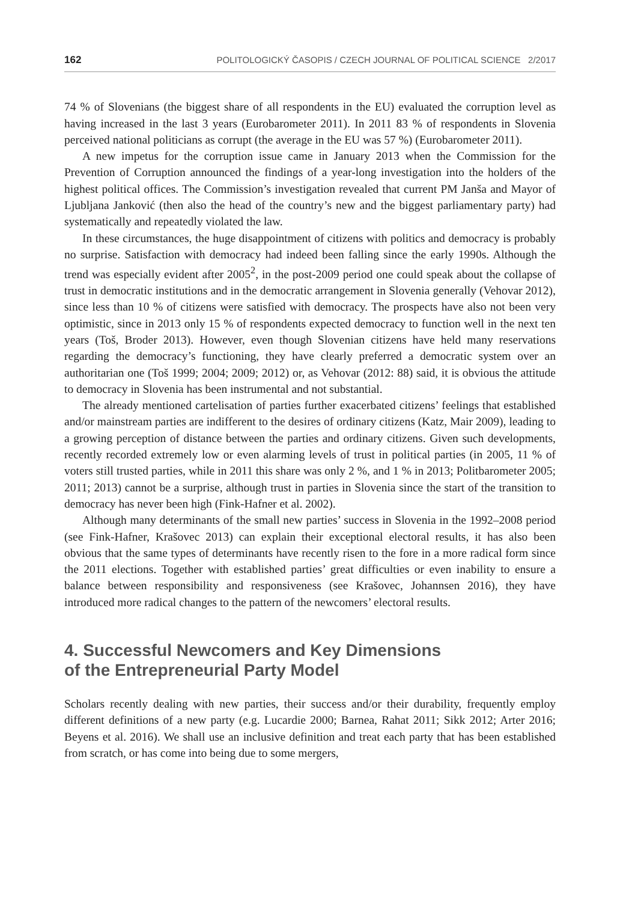162 POLITOLOGICKÝ ČASOPIS / CZECH JOURNAL OF POLITICAL SCIENCE 2/2017
74 % of Slovenians (the biggest share of all respondents in the EU) evaluated the corruption level as having increased in the last 3 years (Eurobarometer 2011). In 2011 83 % of respondents in Slovenia perceived national politicians as corrupt (the average in the EU was 57 %) (Eurobarometer 2011).
A new impetus for the corruption issue came in January 2013 when the Commission for the Prevention of Corruption announced the findings of a year-long investigation into the holders of the highest political offices. The Commission’s investigation revealed that current PM Janša and Mayor of Ljubljana Janković (then also the head of the country’s new and the biggest parliamentary party) had systematically and repeatedly violated the law.
In these circumstances, the huge disappointment of citizens with politics and democracy is probably no surprise. Satisfaction with democracy had indeed been falling since the early 1990s. Although the trend was especially evident after 2005<sup>2</sup>, in the post-2009 period one could speak about the collapse of trust in democratic institutions and in the democratic arrangement in Slovenia generally (Vehovar 2012), since less than 10 % of citizens were satisfied with democracy. The prospects have also not been very optimistic, since in 2013 only 15 % of respondents expected democracy to function well in the next ten years (Toš, Broder 2013). However, even though Slovenian citizens have held many reservations regarding the democracy’s functioning, they have clearly preferred a democratic system over an authoritarian one (Toš 1999; 2004; 2009; 2012) or, as Vehovar (2012: 88) said, it is obvious the attitude to democracy in Slovenia has been instrumental and not substantial.
The already mentioned cartelisation of parties further exacerbated citizens’ feelings that established and/or mainstream parties are indifferent to the desires of ordinary citizens (Katz, Mair 2009), leading to a growing perception of distance between the parties and ordinary citizens. Given such developments, recently recorded extremely low or even alarming levels of trust in political parties (in 2005, 11 % of voters still trusted parties, while in 2011 this share was only 2 %, and 1 % in 2013; Politbarometer 2005; 2011; 2013) cannot be a surprise, although trust in parties in Slovenia since the start of the transition to democracy has never been high (Fink-Hafner et al. 2002).
Although many determinants of the small new parties’ success in Slovenia in the 1992–2008 period (see Fink-Hafner, Krašovec 2013) can explain their exceptional electoral results, it has also been obvious that the same types of determinants have recently risen to the fore in a more radical form since the 2011 elections. Together with established parties’ great difficulties or even inability to ensure a balance between responsibility and responsiveness (see Krašovec, Johannsen 2016), they have introduced more radical changes to the pattern of the newcomers’ electoral results.
4. Successful Newcomers and Key Dimensions
of the Entrepreneurial Party Model
Scholars recently dealing with new parties, their success and/or their durability, frequently employ different definitions of a new party (e.g. Lucardie 2000; Barnea, Rahat 2011; Sikk 2012; Arter 2016; Beyens et al. 2016). We shall use an inclusive definition and treat each party that has been established from scratch, or has come into being due to some mergers,